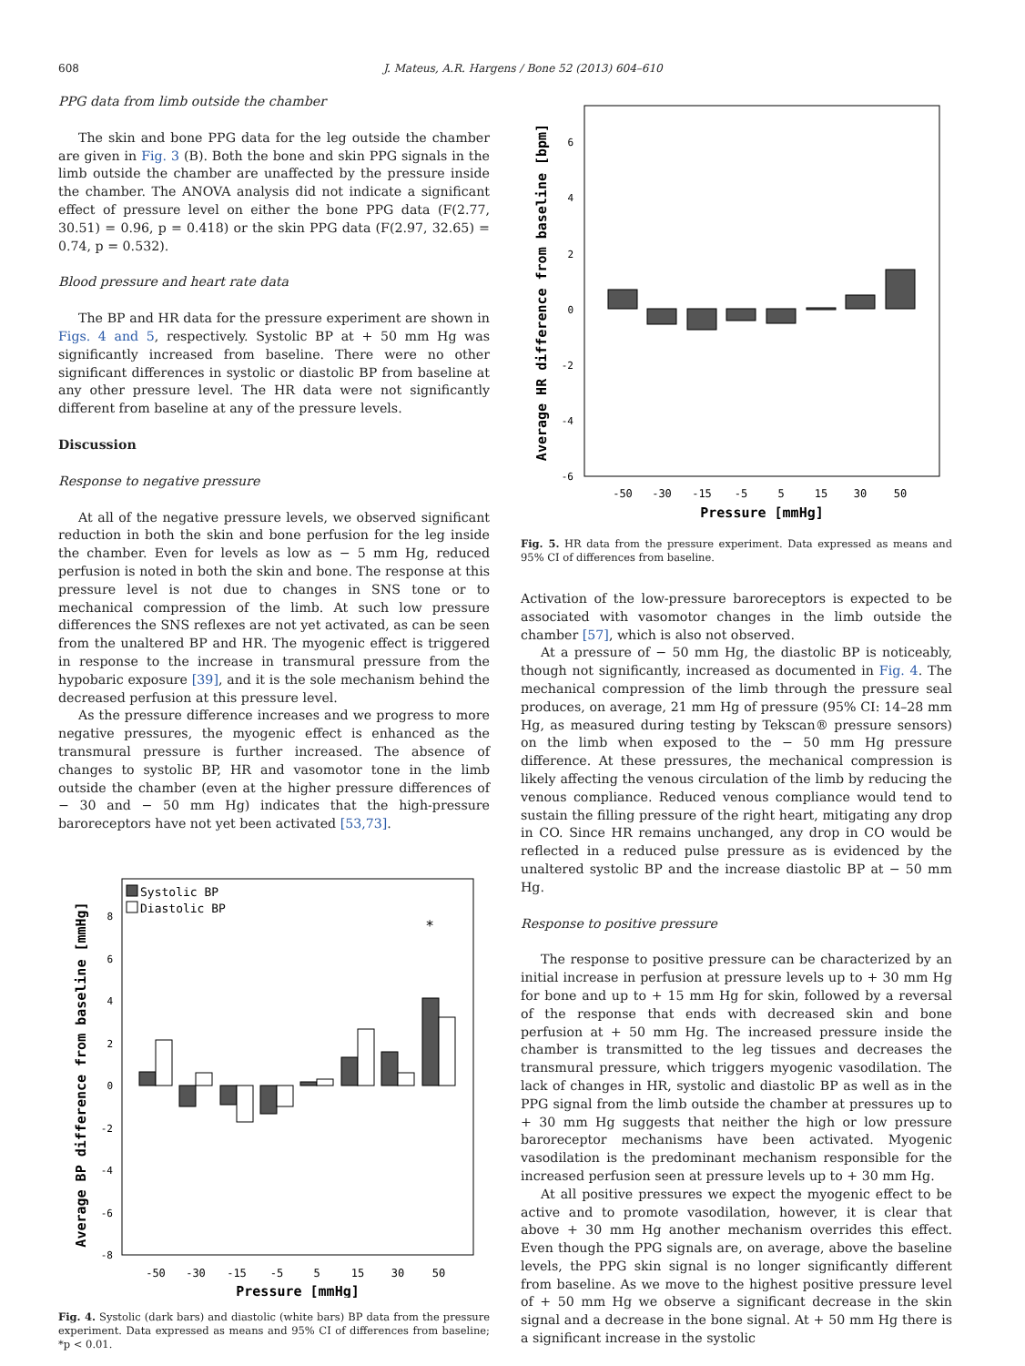608 J. Mateus, A.R. Hargens / Bone 52 (2013) 604–610
PPG data from limb outside the chamber
The skin and bone PPG data for the leg outside the chamber are given in Fig. 3 (B). Both the bone and skin PPG signals in the limb outside the chamber are unaffected by the pressure inside the chamber. The ANOVA analysis did not indicate a significant effect of pressure level on either the bone PPG data (F(2.77, 30.51) = 0.96, p = 0.418) or the skin PPG data (F(2.97, 32.65) = 0.74, p = 0.532).
Blood pressure and heart rate data
The BP and HR data for the pressure experiment are shown in Figs. 4 and 5, respectively. Systolic BP at + 50 mm Hg was significantly increased from baseline. There were no other significant differences in systolic or diastolic BP from baseline at any other pressure level. The HR data were not significantly different from baseline at any of the pressure levels.
Discussion
Response to negative pressure
At all of the negative pressure levels, we observed significant reduction in both the skin and bone perfusion for the leg inside the chamber. Even for levels as low as − 5 mm Hg, reduced perfusion is noted in both the skin and bone. The response at this pressure level is not due to changes in SNS tone or to mechanical compression of the limb. At such low pressure differences the SNS reflexes are not yet activated, as can be seen from the unaltered BP and HR. The myogenic effect is triggered in response to the increase in transmural pressure from the hypobaric exposure [39], and it is the sole mechanism behind the decreased perfusion at this pressure level.
As the pressure difference increases and we progress to more negative pressures, the myogenic effect is enhanced as the transmural pressure is further increased. The absence of changes to systolic BP, HR and vasomotor tone in the limb outside the chamber (even at the higher pressure differences of − 30 and − 50 mm Hg) indicates that the high-pressure baroreceptors have not yet been activated [53,73].
Average BP difference from baseline [mmHg]
Systolic BP
Diastolic BP
8
6
4
2
0
-2
-4
-6
-8
*
-50
-30
-15
-5
5
15
30
50
Pressure [mmHg]
Fig. 4. Systolic (dark bars) and diastolic (white bars) BP data from the pressure experiment. Data expressed as means and 95% CI of differences from baseline; *p < 0.01.
Average HR difference from baseline [bpm]
6
4
2
0
-2
-4
-6
-50
-30
-15
-5
5
15
30
50
Pressure [mmHg]
Fig. 5. HR data from the pressure experiment. Data expressed as means and 95% CI of differences from baseline.
Activation of the low-pressure baroreceptors is expected to be associated with vasomotor changes in the limb outside the chamber [57], which is also not observed.
At a pressure of − 50 mm Hg, the diastolic BP is noticeably, though not significantly, increased as documented in Fig. 4. The mechanical compression of the limb through the pressure seal produces, on average, 21 mm Hg of pressure (95% CI: 14–28 mm Hg, as measured during testing by Tekscan® pressure sensors) on the limb when exposed to the − 50 mm Hg pressure difference. At these pressures, the mechanical compression is likely affecting the venous circulation of the limb by reducing the venous compliance. Reduced venous compliance would tend to sustain the filling pressure of the right heart, mitigating any drop in CO. Since HR remains unchanged, any drop in CO would be reflected in a reduced pulse pressure as is evidenced by the unaltered systolic BP and the increase diastolic BP at − 50 mm Hg.
Response to positive pressure
The response to positive pressure can be characterized by an initial increase in perfusion at pressure levels up to + 30 mm Hg for bone and up to + 15 mm Hg for skin, followed by a reversal of the response that ends with decreased skin and bone perfusion at + 50 mm Hg. The increased pressure inside the chamber is transmitted to the leg tissues and decreases the transmural pressure, which triggers myogenic vasodilation. The lack of changes in HR, systolic and diastolic BP as well as in the PPG signal from the limb outside the chamber at pressures up to + 30 mm Hg suggests that neither the high or low pressure baroreceptor mechanisms have been activated. Myogenic vasodilation is the predominant mechanism responsible for the increased perfusion seen at pressure levels up to + 30 mm Hg.
At all positive pressures we expect the myogenic effect to be active and to promote vasodilation, however, it is clear that above + 30 mm Hg another mechanism overrides this effect. Even though the PPG signals are, on average, above the baseline levels, the PPG skin signal is no longer significantly different from baseline. As we move to the highest positive pressure level of + 50 mm Hg we observe a significant decrease in the skin signal and a decrease in the bone signal. At + 50 mm Hg there is a significant increase in the systolic